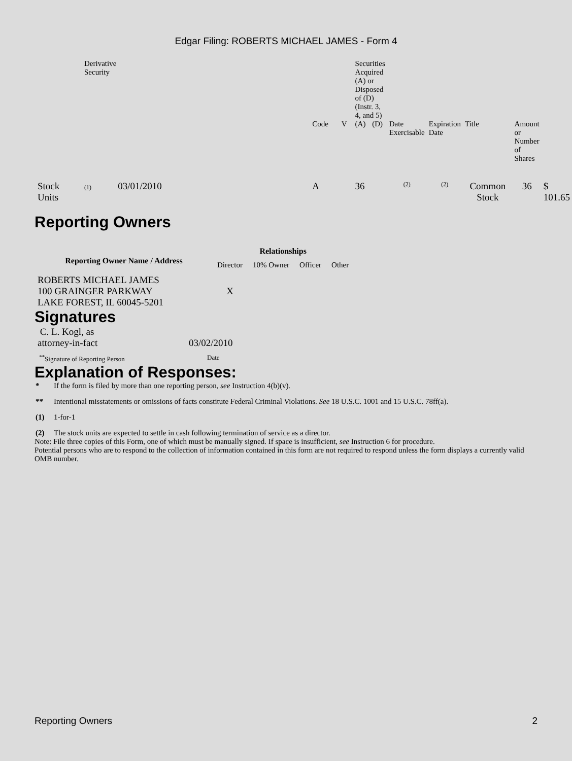Edgar Filing: ROBERTS MICHAEL JAMES - Form 4
| | Derivative Security | | | | Securities Acquired (A) or Disposed of (D) (Instr. 3, 4, and 5) | | | | | | |
| | | Code | V | | (A) | (D) | Date Exercisable | Expiration Date | Title | Amount or Number of Shares | |
| Stock Units | (1) 03/01/2010 | A | | | 36 | | <sup>(2)</sup> | <sup>(2)</sup> | Common Stock | 36 | $ 101.65 |
Reporting Owners
| Reporting Owner Name / Address | Relationships | | | |
| --- | --- | --- | --- | --- |
| | Director | 10% Owner | Officer | Other |
| ROBERTS MICHAEL JAMES 100 GRAINGER PARKWAY LAKE FOREST, IL 60045-5201 | X | | | |
Signatures
| C. L. Kogl, as attorney-in-fact | 03/02/2010 |
| <sup>**</sup> Signature of Reporting Person | Date |
Explanation of Responses:
* If the form is filed by more than one reporting person, see Instruction 4(b)(v).
** Intentional misstatements or omissions of facts constitute Federal Criminal Violations. See 18 U.S.C. 1001 and 15 U.S.C. 78ff(a).
(1) 1-for-1
(2) The stock units are expected to settle in cash following termination of service as a director.
Note: File three copies of this Form, one of which must be manually signed. If space is insufficient, see Instruction 6 for procedure.
Potential persons who are to respond to the collection of information contained in this form are not required to respond unless the form displays a currently valid OMB number.
Reporting Owners 2